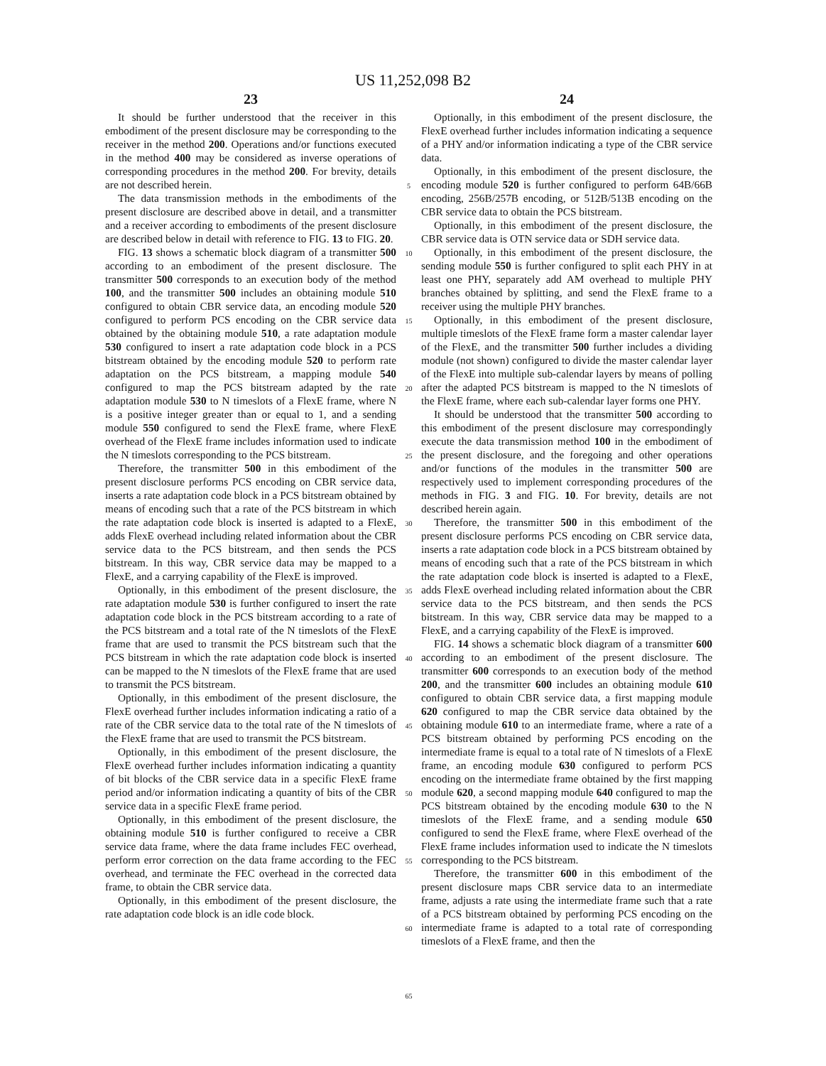US 11,252,098 B2
23
It should be further understood that the receiver in this embodiment of the present disclosure may be corresponding to the receiver in the method 200. Operations and/or functions executed in the method 400 may be considered as inverse operations of corresponding procedures in the method 200. For brevity, details are not described herein.
The data transmission methods in the embodiments of the present disclosure are described above in detail, and a transmitter and a receiver according to embodiments of the present disclosure are described below in detail with reference to FIG. 13 to FIG. 20.
FIG. 13 shows a schematic block diagram of a transmitter 500 according to an embodiment of the present disclosure. The transmitter 500 corresponds to an execution body of the method 100, and the transmitter 500 includes an obtaining module 510 configured to obtain CBR service data, an encoding module 520 configured to perform PCS encoding on the CBR service data obtained by the obtaining module 510, a rate adaptation module 530 configured to insert a rate adaptation code block in a PCS bitstream obtained by the encoding module 520 to perform rate adaptation on the PCS bitstream, a mapping module 540 configured to map the PCS bitstream adapted by the rate adaptation module 530 to N timeslots of a FlexE frame, where N is a positive integer greater than or equal to 1, and a sending module 550 configured to send the FlexE frame, where FlexE overhead of the FlexE frame includes information used to indicate the N timeslots corresponding to the PCS bitstream.
Therefore, the transmitter 500 in this embodiment of the present disclosure performs PCS encoding on CBR service data, inserts a rate adaptation code block in a PCS bitstream obtained by means of encoding such that a rate of the PCS bitstream in which the rate adaptation code block is inserted is adapted to a FlexE, adds FlexE overhead including related information about the CBR service data to the PCS bitstream, and then sends the PCS bitstream. In this way, CBR service data may be mapped to a FlexE, and a carrying capability of the FlexE is improved.
Optionally, in this embodiment of the present disclosure, the rate adaptation module 530 is further configured to insert the rate adaptation code block in the PCS bitstream according to a rate of the PCS bitstream and a total rate of the N timeslots of the FlexE frame that are used to transmit the PCS bitstream such that the PCS bitstream in which the rate adaptation code block is inserted can be mapped to the N timeslots of the FlexE frame that are used to transmit the PCS bitstream.
Optionally, in this embodiment of the present disclosure, the FlexE overhead further includes information indicating a ratio of a rate of the CBR service data to the total rate of the N timeslots of the FlexE frame that are used to transmit the PCS bitstream.
Optionally, in this embodiment of the present disclosure, the FlexE overhead further includes information indicating a quantity of bit blocks of the CBR service data in a specific FlexE frame period and/or information indicating a quantity of bits of the CBR service data in a specific FlexE frame period.
Optionally, in this embodiment of the present disclosure, the obtaining module 510 is further configured to receive a CBR service data frame, where the data frame includes FEC overhead, perform error correction on the data frame according to the FEC overhead, and terminate the FEC overhead in the corrected data frame, to obtain the CBR service data.
Optionally, in this embodiment of the present disclosure, the rate adaptation code block is an idle code block.
5
10
15
20
25
30
35
40
45
50
55
60
65
24
Optionally, in this embodiment of the present disclosure, the FlexE overhead further includes information indicating a sequence of a PHY and/or information indicating a type of the CBR service data.
Optionally, in this embodiment of the present disclosure, the encoding module 520 is further configured to perform 64B/66B encoding, 256B/257B encoding, or 512B/513B encoding on the CBR service data to obtain the PCS bitstream.
Optionally, in this embodiment of the present disclosure, the CBR service data is OTN service data or SDH service data.
Optionally, in this embodiment of the present disclosure, the sending module 550 is further configured to split each PHY in at least one PHY, separately add AM overhead to multiple PHY branches obtained by splitting, and send the FlexE frame to a receiver using the multiple PHY branches.
Optionally, in this embodiment of the present disclosure, multiple timeslots of the FlexE frame form a master calendar layer of the FlexE, and the transmitter 500 further includes a dividing module (not shown) configured to divide the master calendar layer of the FlexE into multiple sub-calendar layers by means of polling after the adapted PCS bitstream is mapped to the N timeslots of the FlexE frame, where each sub-calendar layer forms one PHY.
It should be understood that the transmitter 500 according to this embodiment of the present disclosure may correspondingly execute the data transmission method 100 in the embodiment of the present disclosure, and the foregoing and other operations and/or functions of the modules in the transmitter 500 are respectively used to implement corresponding procedures of the methods in FIG. 3 and FIG. 10. For brevity, details are not described herein again.
Therefore, the transmitter 500 in this embodiment of the present disclosure performs PCS encoding on CBR service data, inserts a rate adaptation code block in a PCS bitstream obtained by means of encoding such that a rate of the PCS bitstream in which the rate adaptation code block is inserted is adapted to a FlexE, adds FlexE overhead including related information about the CBR service data to the PCS bitstream, and then sends the PCS bitstream. In this way, CBR service data may be mapped to a FlexE, and a carrying capability of the FlexE is improved.
FIG. 14 shows a schematic block diagram of a transmitter 600 according to an embodiment of the present disclosure. The transmitter 600 corresponds to an execution body of the method 200, and the transmitter 600 includes an obtaining module 610 configured to obtain CBR service data, a first mapping module 620 configured to map the CBR service data obtained by the obtaining module 610 to an intermediate frame, where a rate of a PCS bitstream obtained by performing PCS encoding on the intermediate frame is equal to a total rate of N timeslots of a FlexE frame, an encoding module 630 configured to perform PCS encoding on the intermediate frame obtained by the first mapping module 620, a second mapping module 640 configured to map the PCS bitstream obtained by the encoding module 630 to the N timeslots of the FlexE frame, and a sending module 650 configured to send the FlexE frame, where FlexE overhead of the FlexE frame includes information used to indicate the N timeslots corresponding to the PCS bitstream.
Therefore, the transmitter 600 in this embodiment of the present disclosure maps CBR service data to an intermediate frame, adjusts a rate using the intermediate frame such that a rate of a PCS bitstream obtained by performing PCS encoding on the intermediate frame is adapted to a total rate of corresponding timeslots of a FlexE frame, and then the